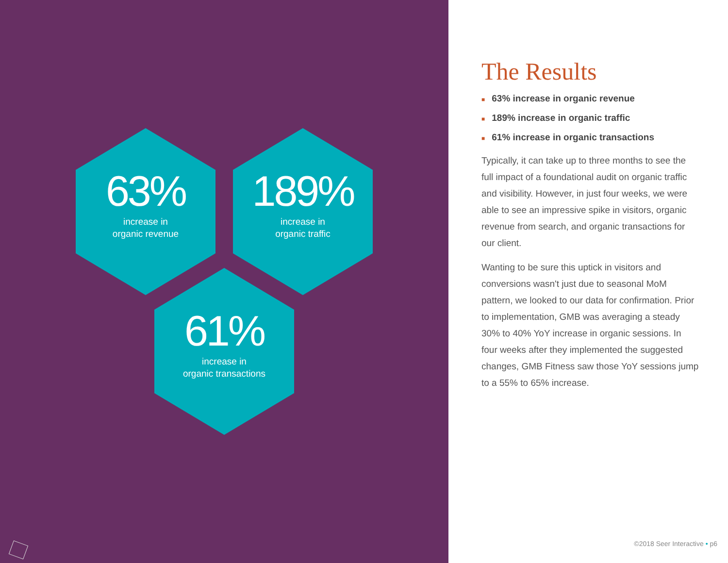63%
increase in
organic revenue
189%
increase in
organic traffic
61%
increase in
organic transactions
The Results
■ 63% increase in organic revenue
■ 189% increase in organic traffic
■ 61% increase in organic transactions
Typically, it can take up to three months to see the full impact of a foundational audit on organic traffic and visibility. However, in just four weeks, we were able to see an impressive spike in visitors, organic revenue from search, and organic transactions for our client.
Wanting to be sure this uptick in visitors and conversions wasn't just due to seasonal MoM pattern, we looked to our data for confirmation. Prior to implementation, GMB was averaging a steady 30% to 40% YoY increase in organic sessions. In four weeks after they implemented the suggested changes, GMB Fitness saw those YoY sessions jump to a 55% to 65% increase.
©2018 Seer Interactive • p6